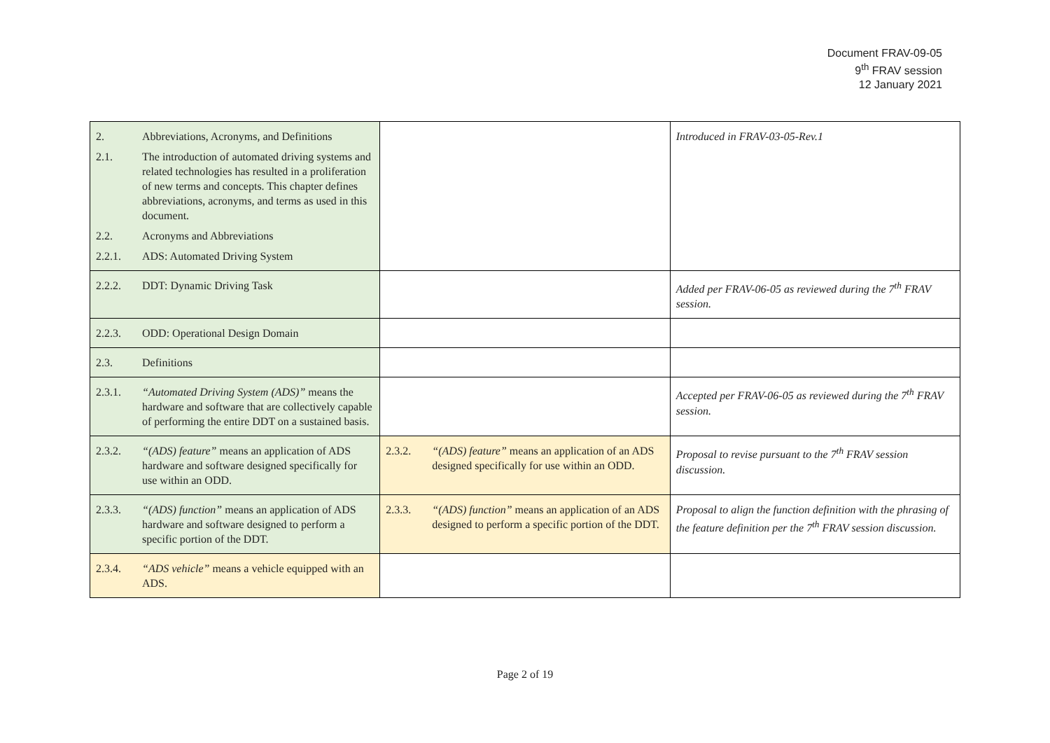Document FRAV-09-05
9<sup>th</sup> FRAV session
12 January 2021
| 2. Abbreviations, Acronyms, and Definitions 2.1. The introduction of automated driving systems and related technologies has resulted in a proliferation of new terms and concepts. This chapter defines abbreviations, acronyms, and terms as used in this document. 2.2. Acronyms and Abbreviations 2.2.1. ADS: Automated Driving System | | Introduced in FRAV-03-05-Rev.1 |
| 2.2.2. DDT: Dynamic Driving Task | | Added per FRAV-06-05 as reviewed during the 7<sup>th</sup> FRAV session. |
| 2.2.3. ODD: Operational Design Domain | | |
| 2.3. Definitions | | |
| 2.3.1. “Automated Driving System (ADS)” means the hardware and software that are collectively capable of performing the entire DDT on a sustained basis. | | Accepted per FRAV-06-05 as reviewed during the 7<sup>th</sup> FRAV session. |
| 2.3.2. “(ADS) feature” means an application of ADS hardware and software designed specifically for use within an ODD. | 2.3.2. “(ADS) feature” means an application of an ADS designed specifically for use within an ODD. | Proposal to revise pursuant to the 7<sup>th</sup> FRAV session discussion. |
| 2.3.3. “(ADS) function” means an application of ADS hardware and software designed to perform a specific portion of the DDT. | 2.3.3. “(ADS) function” means an application of an ADS designed to perform a specific portion of the DDT. | Proposal to align the function definition with the phrasing of the feature definition per the 7<sup>th</sup> FRAV session discussion. |
| 2.3.4. “ADS vehicle” means a vehicle equipped with an ADS. | | |
Page 2 of 19